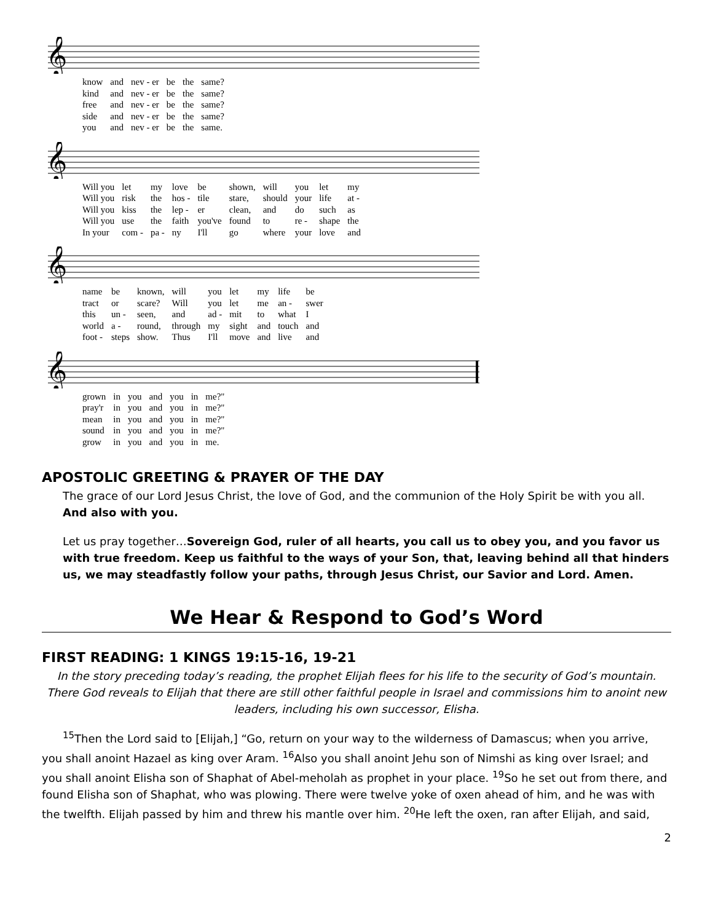𝄞
| know | and | nev - er | be | the | same? |
| kind | and | nev - er | be | the | same? |
| free | and | nev - er | be | the | same? |
| side | and | nev - er | be | the | same? |
| you | and | nev - er | be | the | same. |
𝄞
| Will you | let | my | love | be | shown, | will | you | let | my |
| Will you | risk | the | hos - | tile | stare, | should | your | life | at - |
| Will you | kiss | the | lep - | er | clean, | and | do | such | as |
| Will you | use | the | faith | you've | found | to | re - | shape | the |
| In your | com - | pa - | ny | I'll | go | where | your | love | and |
𝄞
| name | be | known, | will | you | let | my | life | be |
| tract | or | scare? | Will | you | let | me | an - | swer |
| this | un - | seen, | and | ad - | mit | to | what | I |
| world | a - | round, | through | my | sight | and | touch | and |
| foot - | steps | show. | Thus | I'll | move | and | live | and |
𝄞
| grown | in | you | and | you | in | me?" |
| pray'r | in | you | and | you | in | me?" |
| mean | in | you | and | you | in | me?" |
| sound | in | you | and | you | in | me?" |
| grow | in | you | and | you | in | me. |
APOSTOLIC GREETING & PRAYER OF THE DAY
The grace of our Lord Jesus Christ, the love of God, and the communion of the Holy Spirit be with you all. And also with you.
Let us pray together…Sovereign God, ruler of all hearts, you call us to obey you, and you favor us with true freedom. Keep us faithful to the ways of your Son, that, leaving behind all that hinders us, we may steadfastly follow your paths, through Jesus Christ, our Savior and Lord. Amen.
We Hear & Respond to God’s Word
FIRST READING: 1 KINGS 19:15-16, 19-21
In the story preceding today’s reading, the prophet Elijah flees for his life to the security of God’s mountain. There God reveals to Elijah that there are still other faithful people in Israel and commissions him to anoint new leaders, including his own successor, Elisha.
<sup>15</sup> Then the Lord said to [Elijah,] “Go, return on your way to the wilderness of Damascus; when you arrive, you shall anoint Hazael as king over Aram. <sup>16</sup>Also you shall anoint Jehu son of Nimshi as king over Israel; and you shall anoint Elisha son of Shaphat of Abel-meholah as prophet in your place. <sup>19</sup>So he set out from there, and found Elisha son of Shaphat, who was plowing. There were twelve yoke of oxen ahead of him, and he was with the twelfth. Elijah passed by him and threw his mantle over him. <sup>20</sup>He left the oxen, ran after Elijah, and said,
2